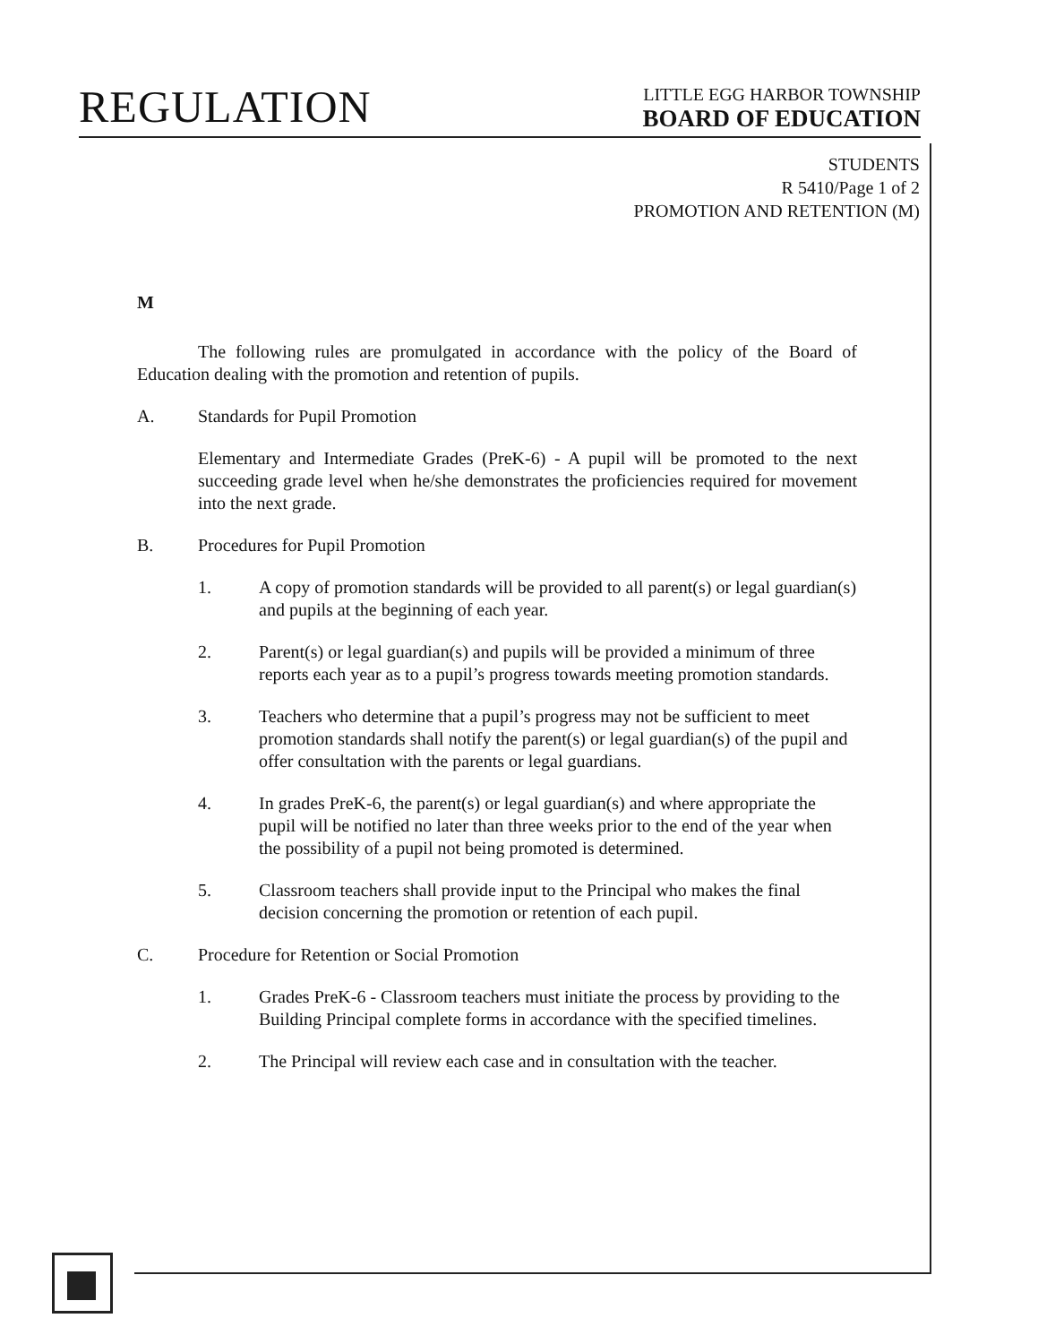REGULATION
LITTLE EGG HARBOR TOWNSHIP
BOARD OF EDUCATION
STUDENTS
R 5410/Page 1 of 2
PROMOTION AND RETENTION (M)
M
The following rules are promulgated in accordance with the policy of the Board of Education dealing with the promotion and retention of pupils.
A. Standards for Pupil Promotion
Elementary and Intermediate Grades (PreK-6) - A pupil will be promoted to the next succeeding grade level when he/she demonstrates the proficiencies required for movement into the next grade.
B. Procedures for Pupil Promotion
1. A copy of promotion standards will be provided to all parent(s) or legal guardian(s) and pupils at the beginning of each year.
2. Parent(s) or legal guardian(s) and pupils will be provided a minimum of three reports each year as to a pupil’s progress towards meeting promotion standards.
3. Teachers who determine that a pupil’s progress may not be sufficient to meet promotion standards shall notify the parent(s) or legal guardian(s) of the pupil and offer consultation with the parents or legal guardians.
4. In grades PreK-6, the parent(s) or legal guardian(s) and where appropriate the pupil will be notified no later than three weeks prior to the end of the year when the possibility of a pupil not being promoted is determined.
5. Classroom teachers shall provide input to the Principal who makes the final decision concerning the promotion or retention of each pupil.
C. Procedure for Retention or Social Promotion
1. Grades PreK-6 - Classroom teachers must initiate the process by providing to the Building Principal complete forms in accordance with the specified timelines.
2. The Principal will review each case and in consultation with the teacher.